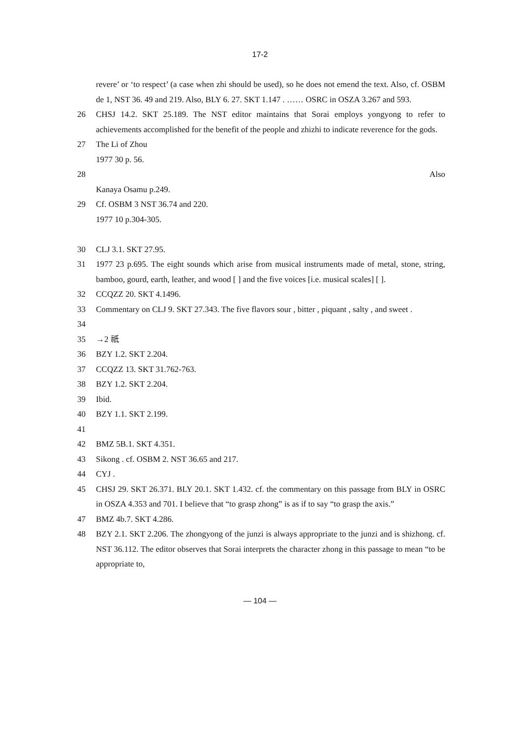17-2
revere’ or ‘to respect’ (a case when zhi should be used), so he does not emend the text. Also, cf. OSBM de 1, NST 36. 49 and 219. Also, BLY 6. 27. SKT 1.147 . …… OSRC in OSZA 3.267 and 593.
26 CHSJ 14.2. SKT 25.189. The NST editor maintains that Sorai employs yongyong to refer to achievements accomplished for the benefit of the people and zhizhi to indicate reverence for the gods.
27 The Li of Zhou
1977 30 p. 56.
28 Also
Kanaya Osamu p.249.
29 Cf. OSBM 3 NST 36.74 and 220.
1977 10 p.304-305.
30 CLJ 3.1. SKT 27.95.
31 1977 23 p.695. The eight sounds which arise from musical instruments made of metal, stone, string, bamboo, gourd, earth, leather, and wood [ ] and the five voices [i.e. musical scales] [ ].
32 CCQZZ 20. SKT 4.1496.
33 Commentary on CLJ 9. SKT 27.343. The five flavors sour , bitter , piquant , salty , and sweet .
34
35 →2 祇
36 BZY 1.2. SKT 2.204.
37 CCQZZ 13. SKT 31.762-763.
38 BZY 1.2. SKT 2.204.
39 Ibid.
40 BZY 1.1. SKT 2.199.
41
42 BMZ 5B.1. SKT 4.351.
43 Sikong . cf. OSBM 2. NST 36.65 and 217.
44 CYJ .
45 CHSJ 29. SKT 26.371. BLY 20.1. SKT 1.432. cf. the commentary on this passage from BLY in OSRC in OSZA 4.353 and 701. I believe that “to grasp zhong” is as if to say “to grasp the axis.”
47 BMZ 4b.7. SKT 4.286.
48 BZY 2.1. SKT 2.206. The zhongyong of the junzi is always appropriate to the junzi and is shizhong. cf. NST 36.112. The editor observes that Sorai interprets the character zhong in this passage to mean “to be appropriate to,
— 104 —